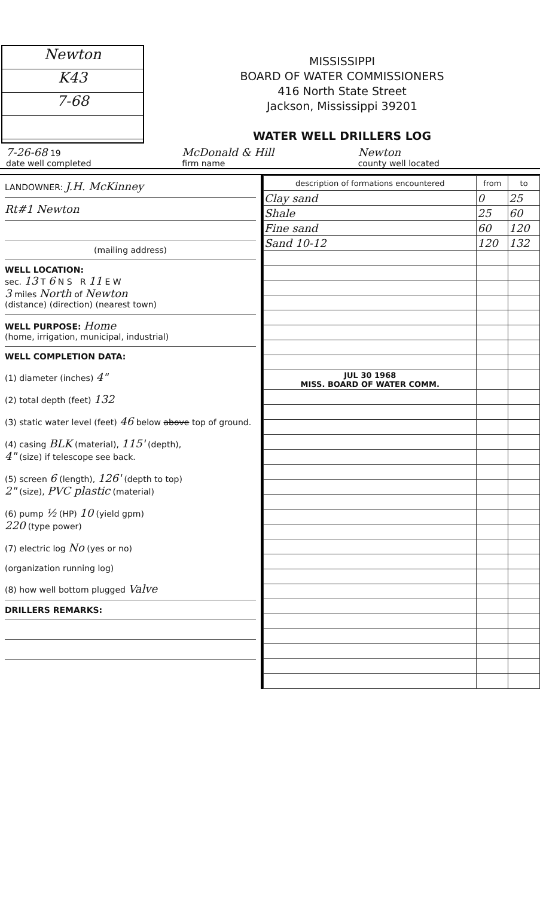Newton
K43
7-68
MISSISSIPPI
BOARD OF WATER COMMISSIONERS
416 North State Street
Jackson, Mississippi 39201
WATER WELL DRILLERS LOG
7-26-68 19
date well completed
McDonald & Hill
firm name
Newton
county well located
LANDOWNER: J.H. McKinney
Rt#1 Newton
(mailing address)
WELL LOCATION:
sec. 13 T 6 N S R 11 E W
3 miles North of Newton
(distance) (direction) (nearest town)
WELL PURPOSE: Home
(home, irrigation, municipal, industrial)
WELL COMPLETION DATA:
(1) diameter (inches) 4"
(2) total depth (feet) 132
(3) static water level (feet) 46 below above top of ground.
(4) casing BLK (material), 115' (depth),
4" (size) if telescope see back.
(5) screen 6 (length), 126' (depth to top)
2" (size), PVC plastic (material)
(6) pump ½ (HP) 10 (yield gpm)
220 (type power)
(7) electric log No (yes or no)
(organization running log)
(8) how well bottom plugged Valve
DRILLERS REMARKS:
| description of formations encountered | from | to |
| --- | --- | --- |
| Clay sand | 0 | 25 |
| Shale | 25 | 60 |
| Fine sand | 60 | 120 |
| Sand 10-12 | 120 | 132 |
| JUL 30 1968 MISS. BOARD OF WATER COMM. | | |